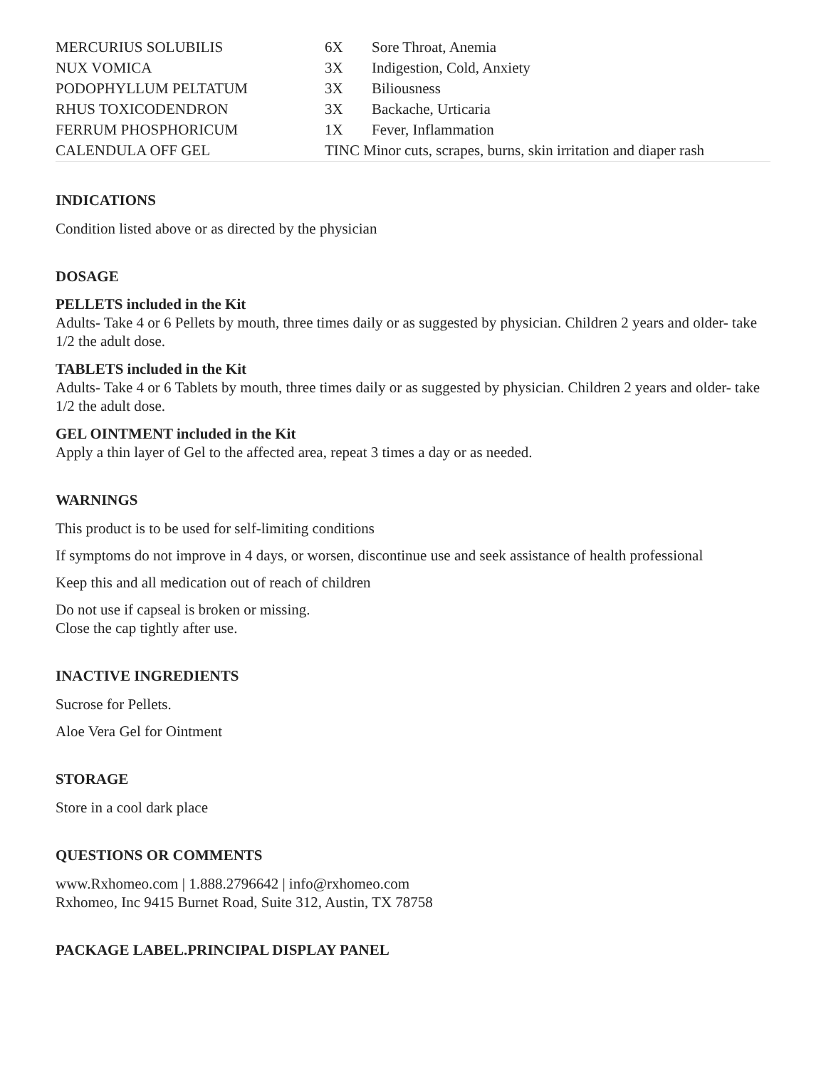| MERCURIUS SOLUBILIS | 6X | Sore Throat, Anemia |
| NUX VOMICA | 3X | Indigestion, Cold, Anxiety |
| PODOPHYLLUM PELTATUM | 3X | Biliousness |
| RHUS TOXICODENDRON | 3X | Backache, Urticaria |
| FERRUM PHOSPHORICUM | 1X | Fever, Inflammation |
| CALENDULA OFF GEL | TINC Minor cuts, scrapes, burns, skin irritation and diaper rash | |
INDICATIONS
Condition listed above or as directed by the physician
DOSAGE
PELLETS included in the Kit
Adults- Take 4 or 6 Pellets by mouth, three times daily or as suggested by physician. Children 2 years and older- take 1/2 the adult dose.
TABLETS included in the Kit
Adults- Take 4 or 6 Tablets by mouth, three times daily or as suggested by physician. Children 2 years and older- take 1/2 the adult dose.
GEL OINTMENT included in the Kit
Apply a thin layer of Gel to the affected area, repeat 3 times a day or as needed.
WARNINGS
This product is to be used for self-limiting conditions
If symptoms do not improve in 4 days, or worsen, discontinue use and seek assistance of health professional
Keep this and all medication out of reach of children
Do not use if capseal is broken or missing.
Close the cap tightly after use.
INACTIVE INGREDIENTS
Sucrose for Pellets.
Aloe Vera Gel for Ointment
STORAGE
Store in a cool dark place
QUESTIONS OR COMMENTS
www.Rxhomeo.com | 1.888.2796642 | info@rxhomeo.com
Rxhomeo, Inc 9415 Burnet Road, Suite 312, Austin, TX 78758
PACKAGE LABEL.PRINCIPAL DISPLAY PANEL